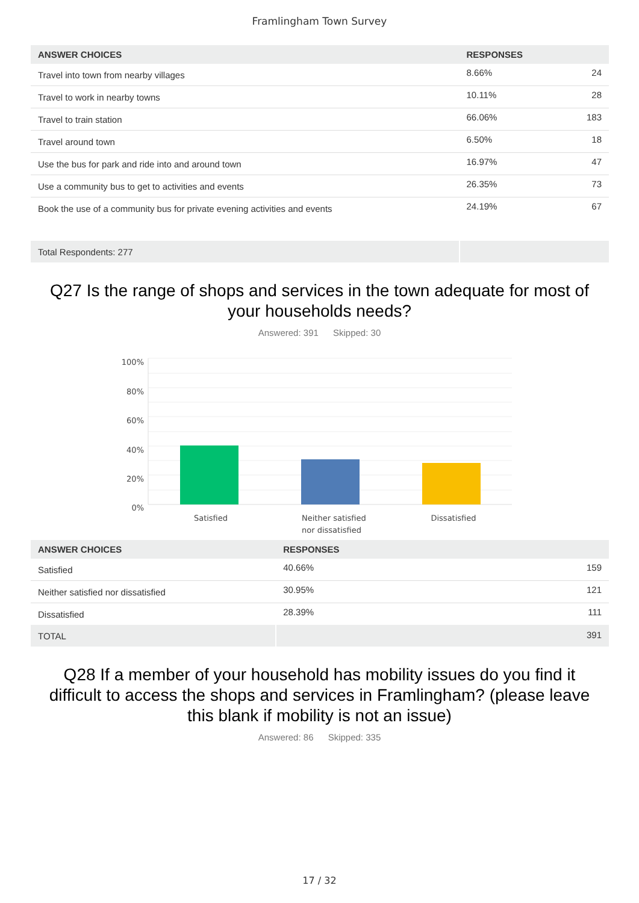Framlingham Town Survey
| ANSWER CHOICES | RESPONSES | |
| --- | --- | --- |
| Travel into town from nearby villages | 8.66% | 24 |
| Travel to work in nearby towns | 10.11% | 28 |
| Travel to train station | 66.06% | 183 |
| Travel around town | 6.50% | 18 |
| Use the bus for park and ride into and around town | 16.97% | 47 |
| Use a community bus to get to activities and events | 26.35% | 73 |
| Book the use of a community bus for private evening activities and events | 24.19% | 67 |
| Total Respondents: 277 | | |
Q27 Is the range of shops and services in the town adequate for most of your households needs?
Answered: 391 Skipped: 30
100%
80%
60%
40%
20%
0%
Satisfied
Neither satisfied
nor dissatisfied
Dissatisfied
| ANSWER CHOICES | RESPONSES | |
| --- | --- | --- |
| Satisfied | 40.66% | 159 |
| Neither satisfied nor dissatisfied | 30.95% | 121 |
| Dissatisfied | 28.39% | 111 |
| TOTAL | | 391 |
Q28 If a member of your household has mobility issues do you find it difficult to access the shops and services in Framlingham? (please leave this blank if mobility is not an issue)
Answered: 86 Skipped: 335
17 / 32